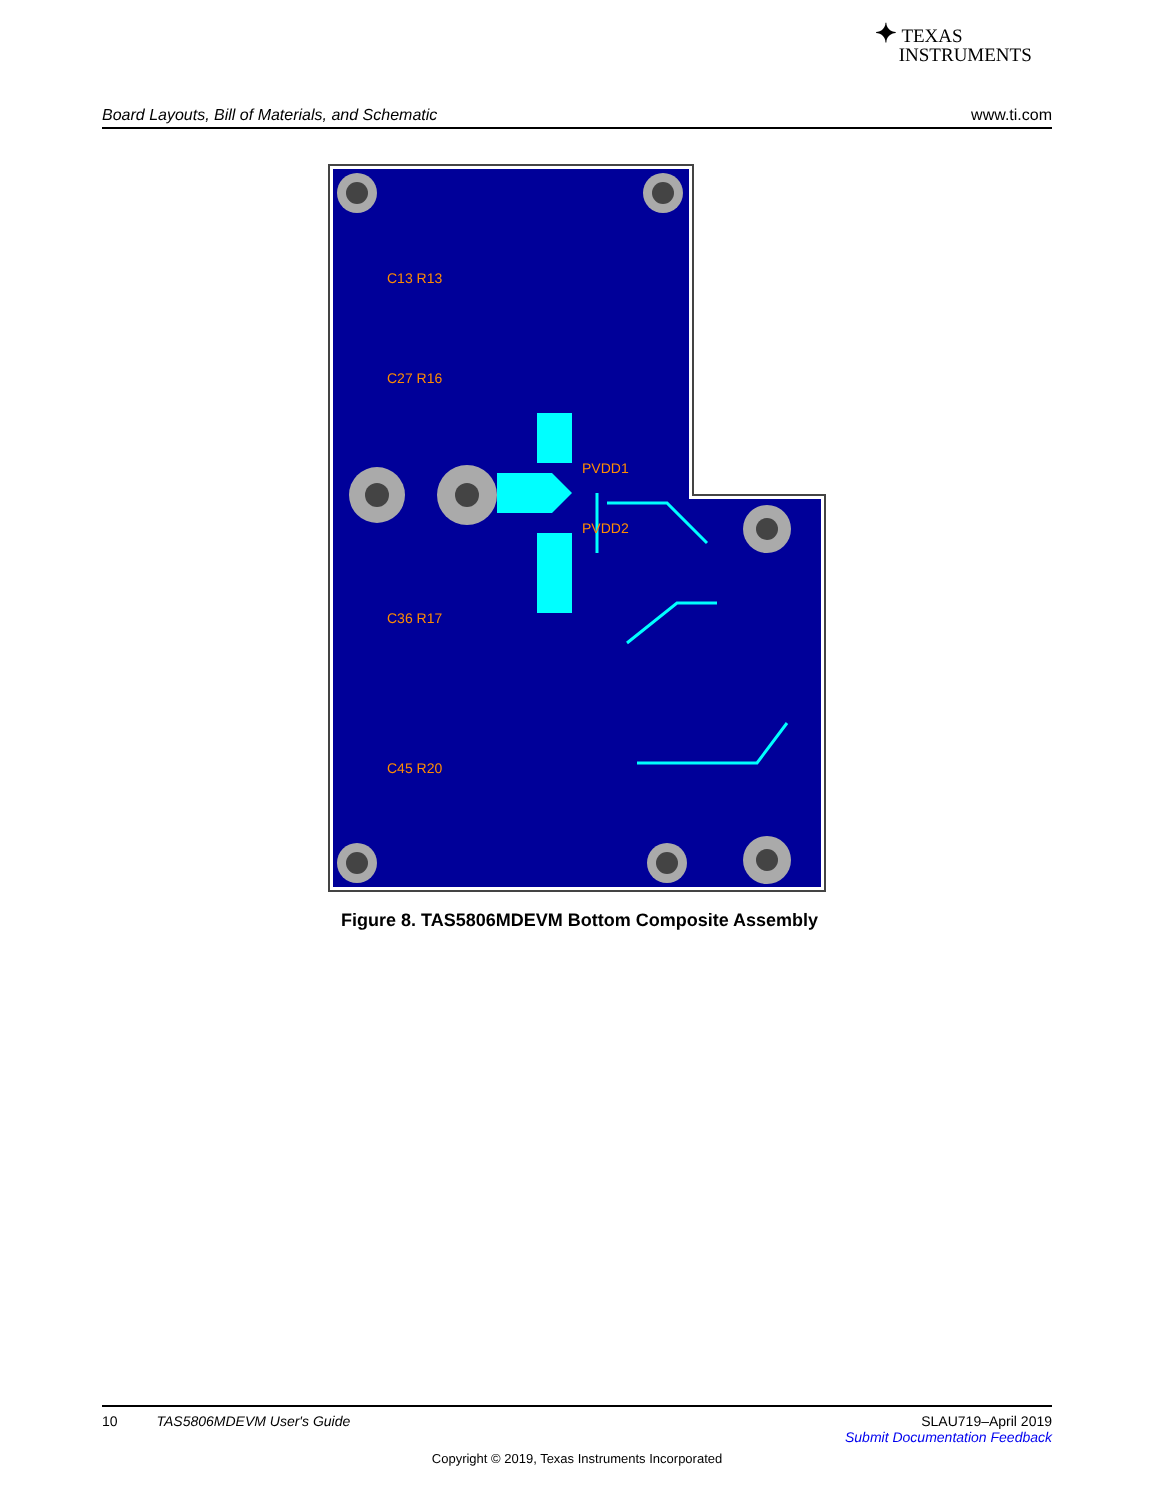✦ TEXAS
INSTRUMENTS
Board Layouts, Bill of Materials, and Schematic www.ti.com
PVDD1
PVDD2
C13 R13
C27 R16
C36 R17
C45 R20
Figure 8. TAS5806MDEVM Bottom Composite Assembly
10 TAS5806MDEVM User's Guide SLAU719–April 2019
Submit Documentation Feedback
Copyright © 2019, Texas Instruments Incorporated